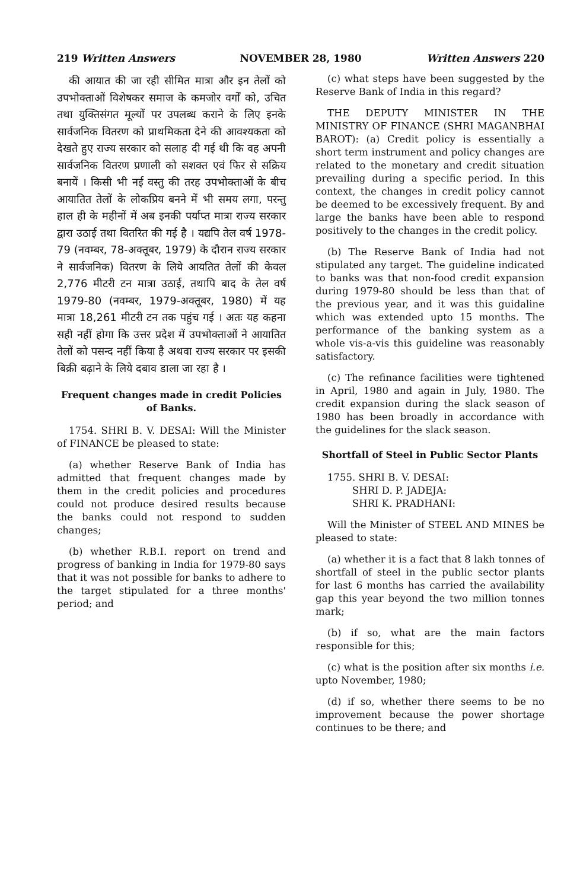219 Written Answers NOVEMBER 28, 1980 Written Answers 220
की आयात की जा रही सीमित मात्रा और इन तेलों को उपभोक्ताओं विशेषकर समाज के कमजोर वर्गों को, उचित तथा युक्तिसंगत मूल्यों पर उपलब्ध कराने के लिए इनके सार्वजनिक वितरण को प्राथमिकता देने की आवश्यकता को देखते हुए राज्य सरकार को सलाह दी गई थी कि वह अपनी सार्वजनिक वितरण प्रणाली को सशक्त एवं फिर से सक्रिय बनायें । किसी भी नई वस्तु की तरह उपभोक्ताओं के बीच आयातित तेलों के लोकप्रिय बनने में भी समय लगा, परन्तु हाल ही के महीनों में अब इनकी पर्याप्त मात्रा राज्य सरकार द्वारा उठाई तथा वितरित की गई है । यद्यपि तेल वर्ष 1978-79 (नवम्बर, 78-अक्तूबर, 1979) के दौरान राज्य सरकार ने सार्वजनिक) वितरण के लिये आयतित तेलों की केवल 2,776 मीटरी टन मात्रा उठाई, तथापि बाद के तेल वर्ष 1979-80 (नवम्बर, 1979-अक्तूबर, 1980) में यह मात्रा 18,261 मीटरी टन तक पहुंच गई । अतः यह कहना सही नहीं होगा कि उत्तर प्रदेश में उपभोक्ताओं ने आयातित तेलों को पसन्द नहीं किया है अथवा राज्य सरकार पर इसकी बिक्री बढ़ाने के लिये दबाव डाला जा रहा है ।
Frequent changes made in credit Policies of Banks.
1754. SHRI B. V. DESAI: Will the Minister of FINANCE be pleased to state:
(a) whether Reserve Bank of India has admitted that frequent changes made by them in the credit policies and procedures could not produce desired results because the banks could not respond to sudden changes;
(b) whether R.B.I. report on trend and progress of banking in India for 1979-80 says that it was not possible for banks to adhere to the target stipulated for a three months' period; and
(c) what steps have been suggested by the Reserve Bank of India in this regard?
THE DEPUTY MINISTER IN THE MINISTRY OF FINANCE (SHRI MAGANBHAI BAROT): (a) Credit policy is essentially a short term instrument and policy changes are related to the monetary and credit situation prevailing during a specific period. In this context, the changes in credit policy cannot be deemed to be excessively frequent. By and large the banks have been able to respond positively to the changes in the credit policy.
(b) The Reserve Bank of India had not stipulated any target. The guideline indicated to banks was that non-food credit expansion during 1979-80 should be less than that of the previous year, and it was this guidaline which was extended upto 15 months. The performance of the banking system as a whole vis-a-vis this guideline was reasonably satisfactory.
(c) The refinance facilities were tightened in April, 1980 and again in July, 1980. The credit expansion during the slack season of 1980 has been broadly in accordance with the guidelines for the slack season.
Shortfall of Steel in Public Sector Plants
1755. SHRI B. V. DESAI:
SHRI D. P. JADEJA:
SHRI K. PRADHANI:
Will the Minister of STEEL AND MINES be pleased to state:
(a) whether it is a fact that 8 lakh tonnes of shortfall of steel in the public sector plants for last 6 months has carried the availability gap this year beyond the two million tonnes mark;
(b) if so, what are the main factors responsible for this;
(c) what is the position after six months i.e. upto November, 1980;
(d) if so, whether there seems to be no improvement because the power shortage continues to be there; and